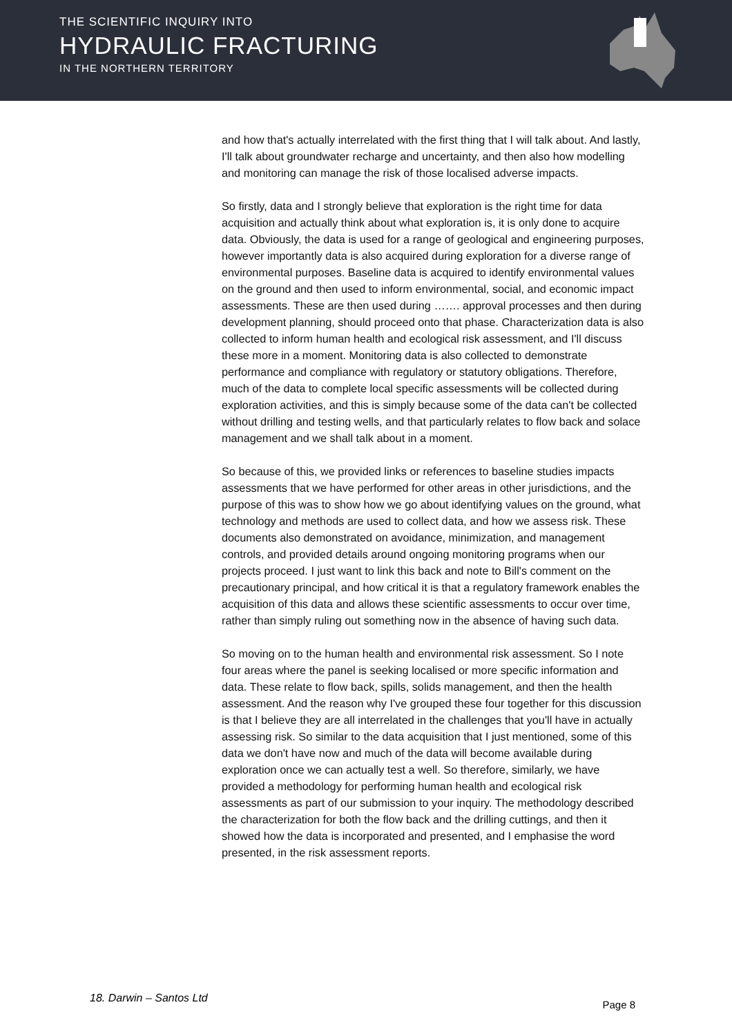THE SCIENTIFIC INQUIRY INTO
HYDRAULIC FRACTURING
IN THE NORTHERN TERRITORY
and how that's actually interrelated with the first thing that I will talk about. And lastly, I'll talk about groundwater recharge and uncertainty, and then also how modelling and monitoring can manage the risk of those localised adverse impacts.
So firstly, data and I strongly believe that exploration is the right time for data acquisition and actually think about what exploration is, it is only done to acquire data. Obviously, the data is used for a range of geological and engineering purposes, however importantly data is also acquired during exploration for a diverse range of environmental purposes. Baseline data is acquired to identify environmental values on the ground and then used to inform environmental, social, and economic impact assessments. These are then used during ……. approval processes and then during development planning, should proceed onto that phase. Characterization data is also collected to inform human health and ecological risk assessment, and I'll discuss these more in a moment. Monitoring data is also collected to demonstrate performance and compliance with regulatory or statutory obligations. Therefore, much of the data to complete local specific assessments will be collected during exploration activities, and this is simply because some of the data can't be collected without drilling and testing wells, and that particularly relates to flow back and solace management and we shall talk about in a moment.
So because of this, we provided links or references to baseline studies impacts assessments that we have performed for other areas in other jurisdictions, and the purpose of this was to show how we go about identifying values on the ground, what technology and methods are used to collect data, and how we assess risk. These documents also demonstrated on avoidance, minimization, and management controls, and provided details around ongoing monitoring programs when our projects proceed. I just want to link this back and note to Bill's comment on the precautionary principal, and how critical it is that a regulatory framework enables the acquisition of this data and allows these scientific assessments to occur over time, rather than simply ruling out something now in the absence of having such data.
So moving on to the human health and environmental risk assessment. So I note four areas where the panel is seeking localised or more specific information and data. These relate to flow back, spills, solids management, and then the health assessment. And the reason why I've grouped these four together for this discussion is that I believe they are all interrelated in the challenges that you'll have in actually assessing risk. So similar to the data acquisition that I just mentioned, some of this data we don't have now and much of the data will become available during exploration once we can actually test a well. So therefore, similarly, we have provided a methodology for performing human health and ecological risk assessments as part of our submission to your inquiry. The methodology described the characterization for both the flow back and the drilling cuttings, and then it showed how the data is incorporated and presented, and I emphasise the word presented, in the risk assessment reports.
18. Darwin – Santos Ltd Page 8